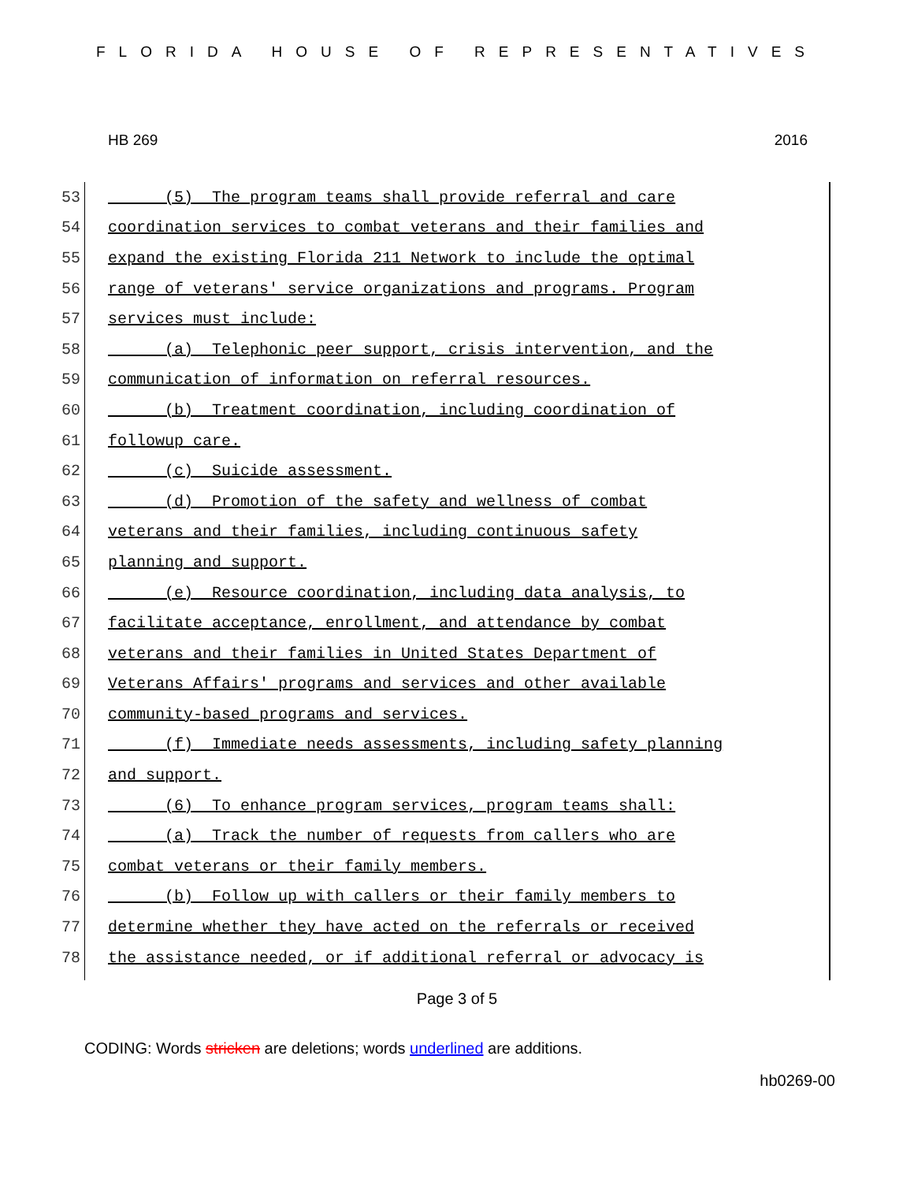FLORIDA HOUSE OF REPRESENTATIVES
HB 269 2016
53 (5) The program teams shall provide referral and care
54 coordination services to combat veterans and their families and
55 expand the existing Florida 211 Network to include the optimal
56 range of veterans' service organizations and programs. Program
57 services must include:
58 (a) Telephonic peer support, crisis intervention, and the
59 communication of information on referral resources.
60 (b) Treatment coordination, including coordination of
61 followup care.
62 (c) Suicide assessment.
63 (d) Promotion of the safety and wellness of combat
64 veterans and their families, including continuous safety
65 planning and support.
66 (e) Resource coordination, including data analysis, to
67 facilitate acceptance, enrollment, and attendance by combat
68 veterans and their families in United States Department of
69 Veterans Affairs' programs and services and other available
70 community-based programs and services.
71 (f) Immediate needs assessments, including safety planning
72 and support.
73 (6) To enhance program services, program teams shall:
74 (a) Track the number of requests from callers who are
75 combat veterans or their family members.
76 (b) Follow up with callers or their family members to
77 determine whether they have acted on the referrals or received
78 the assistance needed, or if additional referral or advocacy is
Page 3 of 5
CODING: Words stricken are deletions; words underlined are additions.
hb0269-00